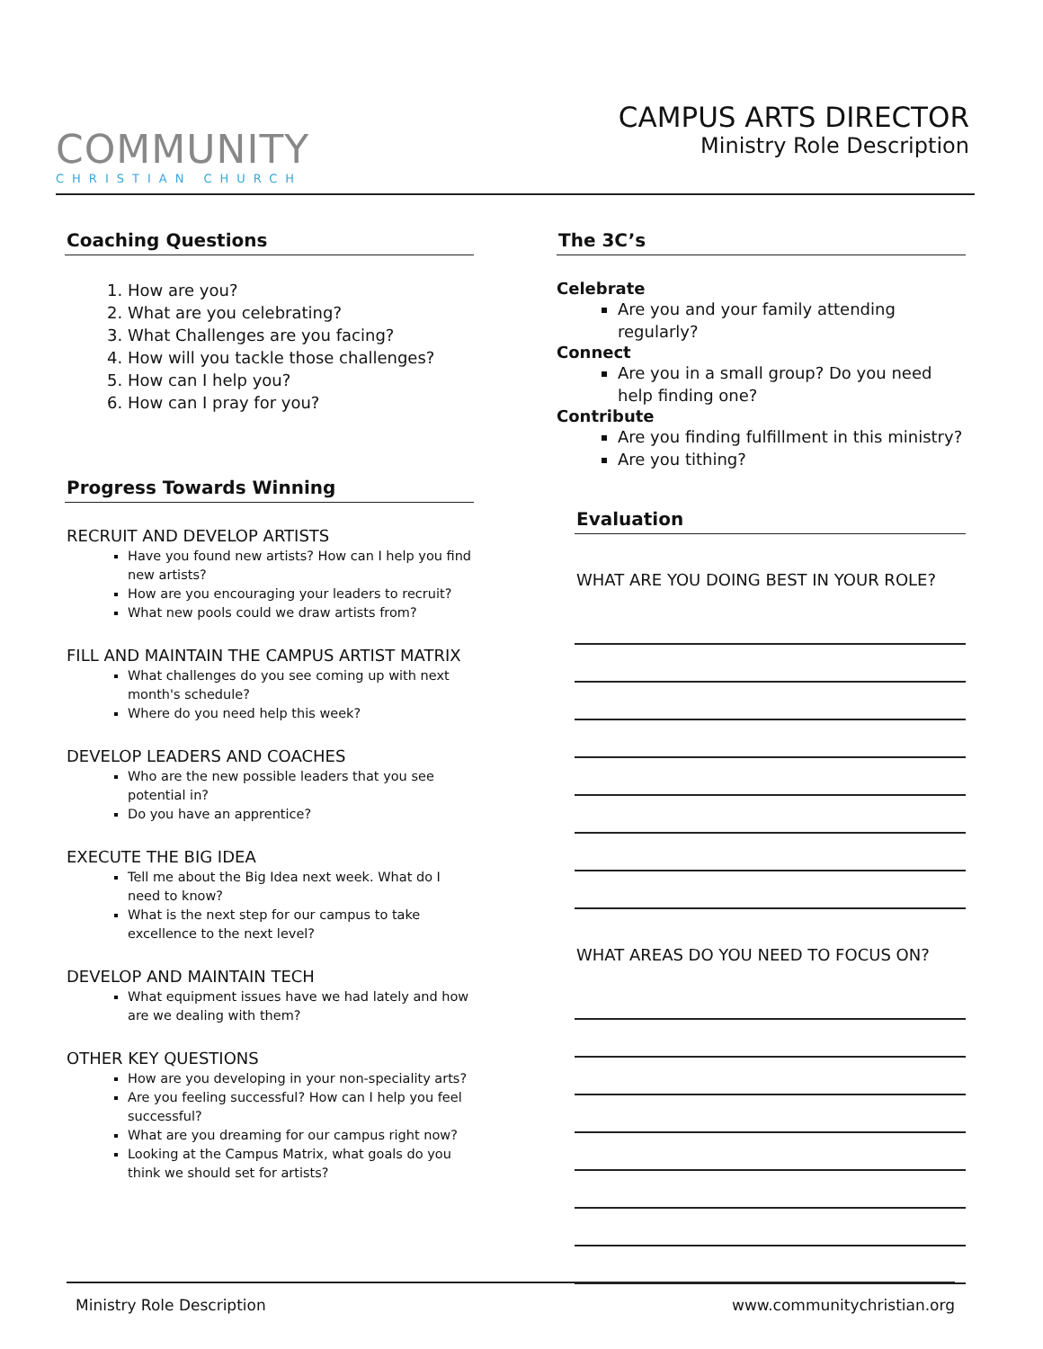COMMUNITY
CHRISTIAN CHURCH
CAMPUS ARTS DIRECTOR
Ministry Role Description
Coaching Questions
1. How are you?
2. What are you celebrating?
3. What Challenges are you facing?
4. How will you tackle those challenges?
5. How can I help you?
6. How can I pray for you?
Progress Towards Winning
RECRUIT AND DEVELOP ARTISTS
Have you found new artists? How can I help you find new artists?
How are you encouraging your leaders to recruit?
What new pools could we draw artists from?
FILL AND MAINTAIN THE CAMPUS ARTIST MATRIX
What challenges do you see coming up with next month's schedule?
Where do you need help this week?
DEVELOP LEADERS AND COACHES
Who are the new possible leaders that you see potential in?
Do you have an apprentice?
EXECUTE THE BIG IDEA
Tell me about the Big Idea next week. What do I need to know?
What is the next step for our campus to take excellence to the next level?
DEVELOP AND MAINTAIN TECH
What equipment issues have we had lately and how are we dealing with them?
OTHER KEY QUESTIONS
How are you developing in your non-speciality arts?
Are you feeling successful? How can I help you feel successful?
What are you dreaming for our campus right now?
Looking at the Campus Matrix, what goals do you think we should set for artists?
The 3C’s
Celebrate
Are you and your family attending regularly?
Connect
Are you in a small group? Do you need help finding one?
Contribute
Are you finding fulfillment in this ministry?
Are you tithing?
Evaluation
WHAT ARE YOU DOING BEST IN YOUR ROLE?
WHAT AREAS DO YOU NEED TO FOCUS ON?
Ministry Role Description www.communitychristian.org